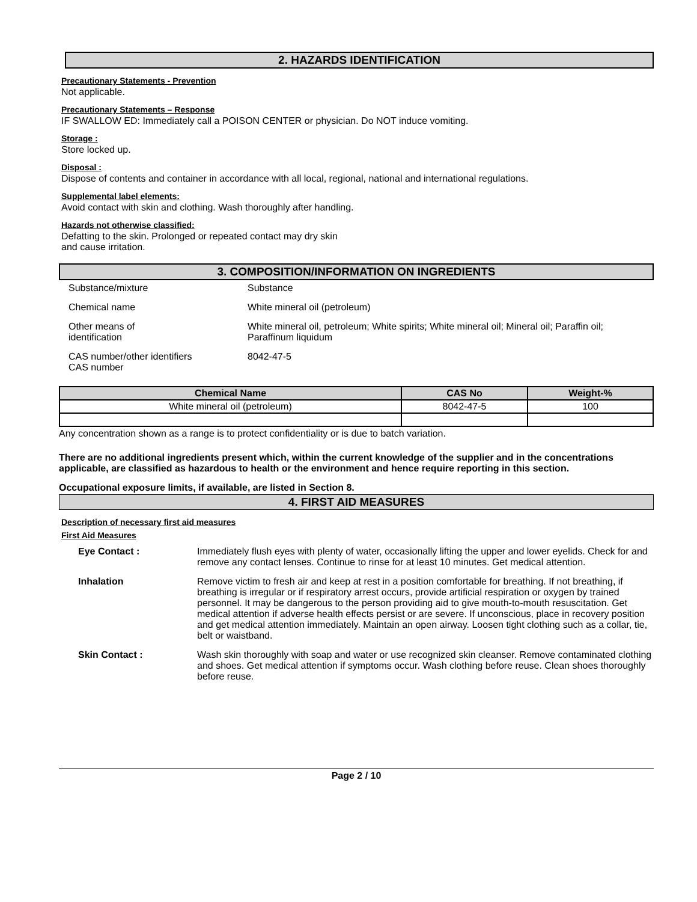2. HAZARDS IDENTIFICATION
Precautionary Statements - Prevention
Not applicable.
Precautionary Statements – Response
IF SWALLOW ED: Immediately call a POISON CENTER or physician. Do NOT induce vomiting.
Storage :
Store locked up.
Disposal :
Dispose of contents and container in accordance with all local, regional, national and international regulations.
Supplemental label elements:
Avoid contact with skin and clothing. Wash thoroughly after handling.
Hazards not otherwise classified:
Defatting to the skin. Prolonged or repeated contact may dry skin
and cause irritation.
3. COMPOSITION/INFORMATION ON INGREDIENTS
| Substance/mixture | Substance |
| Chemical name | White mineral oil (petroleum) |
| Other means of identification | White mineral oil, petroleum; White spirits; White mineral oil; Mineral oil; Paraffin oil; Paraffinum liquidum |
| CAS number/other identifiers CAS number | 8042-47-5 |
| Chemical Name | CAS No | Weight-% |
| --- | --- | --- |
| White mineral oil (petroleum) | 8042-47-5 | 100 |
Any concentration shown as a range is to protect confidentiality or is due to batch variation.
There are no additional ingredients present which, within the current knowledge of the supplier and in the concentrations applicable, are classified as hazardous to health or the environment and hence require reporting in this section.
Occupational exposure limits, if available, are listed in Section 8.
4. FIRST AID MEASURES
Description of necessary first aid measures
First Aid Measures
| Eye Contact : | Immediately flush eyes with plenty of water, occasionally lifting the upper and lower eyelids. Check for and remove any contact lenses. Continue to rinse for at least 10 minutes. Get medical attention. |
| Inhalation | Remove victim to fresh air and keep at rest in a position comfortable for breathing. If not breathing, if breathing is irregular or if respiratory arrest occurs, provide artificial respiration or oxygen by trained personnel. It may be dangerous to the person providing aid to give mouth-to-mouth resuscitation. Get medical attention if adverse health effects persist or are severe. If unconscious, place in recovery position and get medical attention immediately. Maintain an open airway. Loosen tight clothing such as a collar, tie, belt or waistband. |
| Skin Contact : | Wash skin thoroughly with soap and water or use recognized skin cleanser. Remove contaminated clothing and shoes. Get medical attention if symptoms occur. Wash clothing before reuse. Clean shoes thoroughly before reuse. |
Page 2 / 10